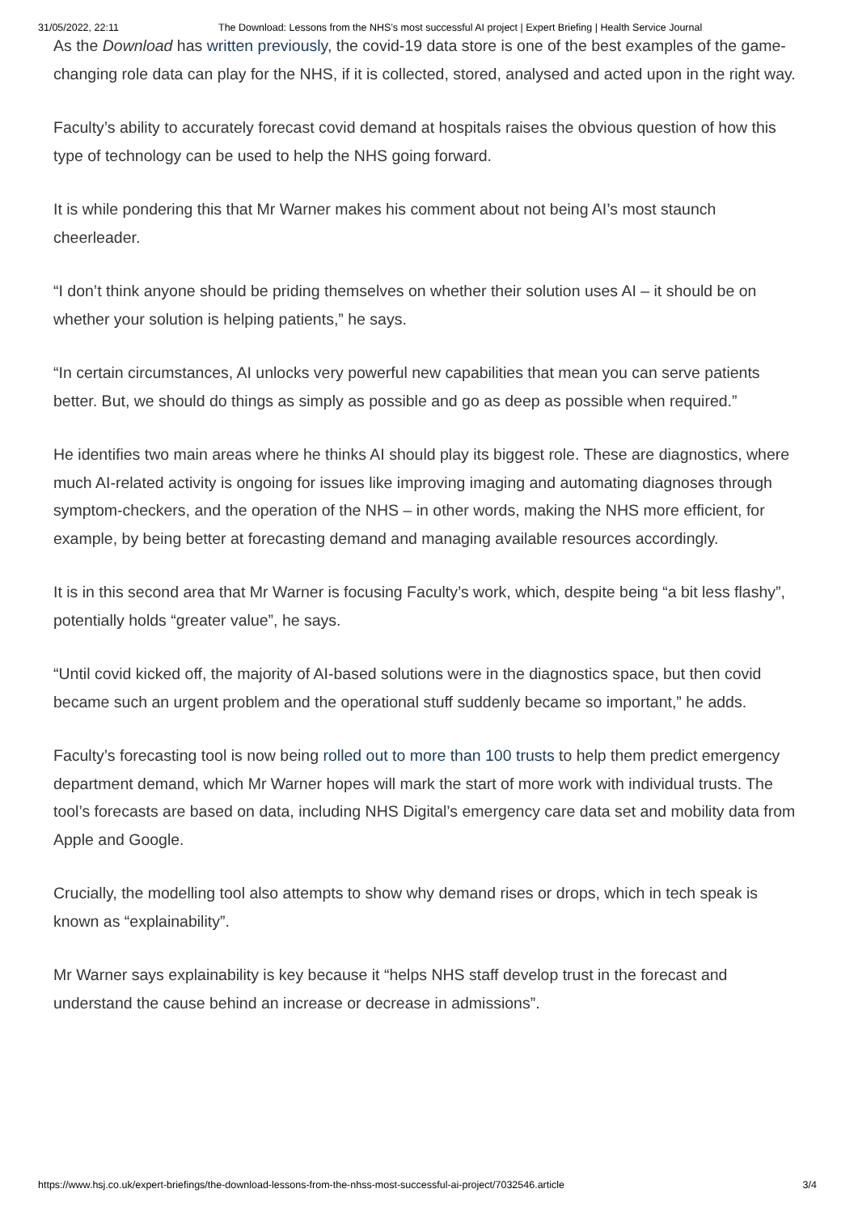31/05/2022, 22:11 The Download: Lessons from the NHS’s most successful AI project | Expert Briefing | Health Service Journal
As the Download has written previously, the covid-19 data store is one of the best examples of the game-changing role data can play for the NHS, if it is collected, stored, analysed and acted upon in the right way.
Faculty’s ability to accurately forecast covid demand at hospitals raises the obvious question of how this type of technology can be used to help the NHS going forward.
It is while pondering this that Mr Warner makes his comment about not being AI’s most staunch cheerleader.
“I don’t think anyone should be priding themselves on whether their solution uses AI – it should be on whether your solution is helping patients,” he says.
“In certain circumstances, AI unlocks very powerful new capabilities that mean you can serve patients better. But, we should do things as simply as possible and go as deep as possible when required.”
He identifies two main areas where he thinks AI should play its biggest role. These are diagnostics, where much AI-related activity is ongoing for issues like improving imaging and automating diagnoses through symptom-checkers, and the operation of the NHS – in other words, making the NHS more efficient, for example, by being better at forecasting demand and managing available resources accordingly.
It is in this second area that Mr Warner is focusing Faculty’s work, which, despite being “a bit less flashy”, potentially holds “greater value”, he says.
“Until covid kicked off, the majority of AI-based solutions were in the diagnostics space, but then covid became such an urgent problem and the operational stuff suddenly became so important,” he adds.
Faculty’s forecasting tool is now being rolled out to more than 100 trusts to help them predict emergency department demand, which Mr Warner hopes will mark the start of more work with individual trusts. The tool’s forecasts are based on data, including NHS Digital’s emergency care data set and mobility data from Apple and Google.
Crucially, the modelling tool also attempts to show why demand rises or drops, which in tech speak is known as “explainability”.
Mr Warner says explainability is key because it “helps NHS staff develop trust in the forecast and understand the cause behind an increase or decrease in admissions”.
https://www.hsj.co.uk/expert-briefings/the-download-lessons-from-the-nhss-most-successful-ai-project/7032546.article 3/4